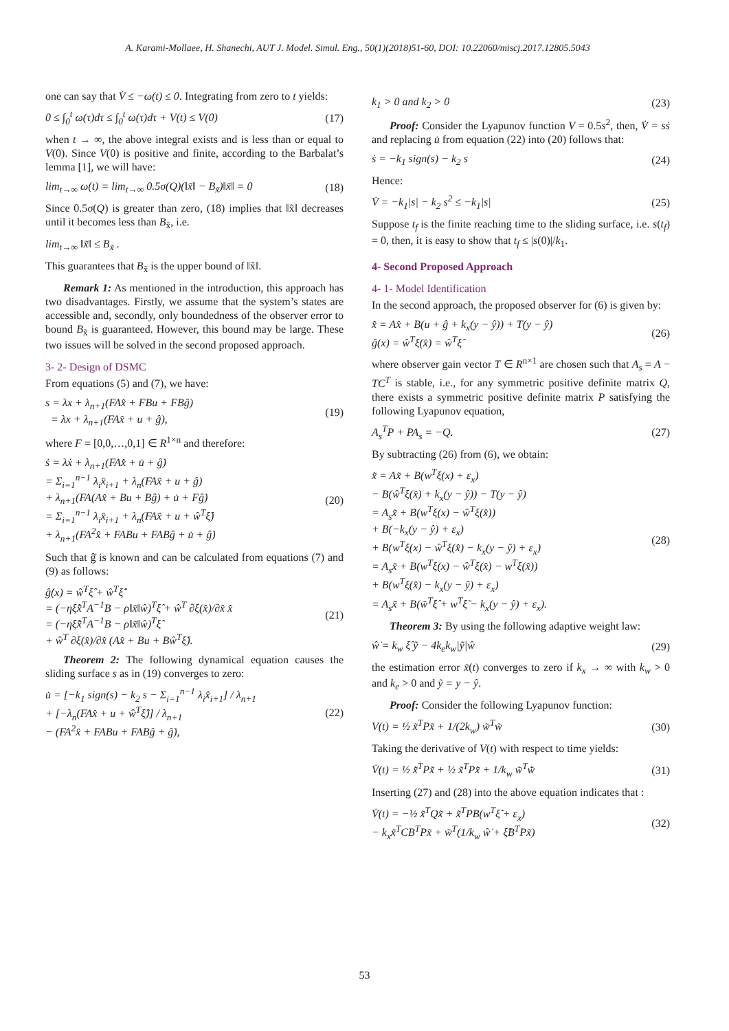A. Karami-Mollaee, H. Shanechi, AUT J. Model. Simul. Eng., 50(1)(2018)51-60, DOI: 10.22060/miscj.2017.12805.5043
one can say that V̇ ≤ −ω(t) ≤ 0. Integrating from zero to t yields:
0 ≤ ∫<sub>0</sub><sup>t</sup> ω(τ)dτ ≤ ∫<sub>0</sub><sup>t</sup> ω(τ)dτ + V(t) ≤ V(0)
(17)
when t → ∞, the above integral exists and is less than or equal to V(0). Since V(0) is positive and finite, according to the Barbalat’s lemma [1], we will have:
lim<sub>t→∞</sub> ω(t) = lim<sub>t→∞</sub> 0.5σ(Q)(‖x̃‖ − B<sub>x̃</sub>)‖x̃‖ = 0
(18)
Since 0.5σ(Q) is greater than zero, (18) implies that ‖x̃‖ decreases until it becomes less than B<sub>x̃</sub>, i.e.
lim<sub>t→∞</sub> ‖x̃‖ ≤ B<sub>x̃</sub> .
This guarantees that B<sub>x̃</sub> is the upper bound of ‖x̃‖.
Remark 1: As mentioned in the introduction, this approach has two disadvantages. Firstly, we assume that the system’s states are accessible and, secondly, only boundedness of the observer error to bound B<sub>x̃</sub> is guaranteed. However, this bound may be large. These two issues will be solved in the second proposed approach.
3- 2- Design of DSMC
From equations (5) and (7), we have:
s = λx + λ<sub>n+1</sub>(FAx̂ + FBu + FBĝ)
= λx + λ<sub>n+1</sub>(FAx̂ + u + ĝ),
(19)
where F = [0,0,…,0,1] ∈ R<sup>1×n</sup> and therefore:
ṡ = λẋ + λ<sub>n+1</sub>(FAx̂̇ + u̇ + ĝ̇)
= Σ<sub>i=1</sub><sup>n−1</sup> λ<sub>i</sub>x̂<sub>i+1</sub> + λ<sub>n</sub>(FAx̂ + u + ĝ)
+ λ<sub>n+1</sub>(FA(Ax̂ + Bu + Bĝ) + u̇ + Fĝ̇)
= Σ<sub>i=1</sub><sup>n−1</sup> λ<sub>i</sub>x̂<sub>i+1</sub> + λ<sub>n</sub>(FAx̂ + u + ŵ<sup>T</sup>ξ̂)
+ λ<sub>n+1</sub>(FA<sup>2</sup>x̂ + FABu + FABĝ + u̇ + ĝ̇)
(20)
Such that ĝ̇ is known and can be calculated from equations (7) and (9) as follows:
ĝ̇(x) = ŵ̇<sup>T</sup>ξ̂ + ŵ<sup>T</sup>ξ̂̇
= (−ηξ̂x̃<sup>T</sup>A<sup>−1</sup>B − ρ‖x̃‖ŵ)<sup>T</sup>ξ̂ + ŵ<sup>T</sup> ∂ξ(x̂)/∂x̂ x̂̇
= (−ηξ̂x̃<sup>T</sup>A<sup>−1</sup>B − ρ‖x̃‖ŵ)<sup>T</sup>ξ̂
+ ŵ<sup>T</sup> ∂ξ(x̂)/∂x̂ (Ax̂ + Bu + Bŵ<sup>T</sup>ξ̂).
(21)
Theorem 2: The following dynamical equation causes the sliding surface s as in (19) converges to zero:
u̇ = [−k<sub>1</sub> sign(s) − k<sub>2</sub> s − Σ<sub>i=1</sub><sup>n−1</sup> λ<sub>i</sub>x̂<sub>i+1</sub>] / λ<sub>n+1</sub>
+ [−λ<sub>n</sub>(FAx̂ + u + ŵ<sup>T</sup>ξ̂)] / λ<sub>n+1</sub>
− (FA<sup>2</sup>x̂ + FABu + FABĝ + ĝ̇),
(22)
k<sub>1</sub> > 0 and k<sub>2</sub> > 0 (23)
Proof: Consider the Lyapunov function V = 0.5s<sup>2</sup>, then, V̇ = sṡ and replacing u̇ from equation (22) into (20) follows that:
ṡ = −k<sub>1</sub> sign(s) − k<sub>2</sub> s (24)
Hence:
V̇ = −k<sub>1</sub>|s| − k<sub>2</sub> s<sup>2</sup> ≤ −k<sub>1</sub>|s| (25)
Suppose t<sub>f</sub> is the finite reaching time to the sliding surface, i.e. s(t<sub>f</sub>) = 0, then, it is easy to show that t<sub>f</sub> ≤ |s(0)|/k<sub>1</sub>.
4- Second Proposed Approach
4- 1- Model Identification
In the second approach, the proposed observer for (6) is given by:
x̂̇ = Ax̂ + B(u + ĝ + k<sub>x</sub>(y − ŷ)) + T(y − ŷ)
ĝ(x) = ŵ<sup>T</sup>ξ(x̂) = ŵ<sup>T</sup>ξ̂
(26)
where observer gain vector T ∈ R<sup>n×1</sup> are chosen such that A<sub>s</sub> = A − TC<sup>T</sup> is stable, i.e., for any symmetric positive definite matrix Q, there exists a symmetric positive definite matrix P satisfying the following Lyapunov equation,
A<sub>s</sub><sup>T</sup>P + PA<sub>s</sub> = −Q. (27)
By subtracting (26) from (6), we obtain:
x̃̇ = Ax̃ + B(w<sup>T</sup>ξ(x) + ε<sub>x</sub>)
− B(ŵ<sup>T</sup>ξ(x̂) + k<sub>x</sub>(y − ŷ)) − T(y − ŷ)
= A<sub>s</sub>x̃ + B(w<sup>T</sup>ξ(x) − ŵ<sup>T</sup>ξ(x̂))
+ B(−k<sub>x</sub>(y − ŷ) + ε<sub>x</sub>)
+ B(w<sup>T</sup>ξ(x) − ŵ<sup>T</sup>ξ(x̂) − k<sub>x</sub>(y − ŷ) + ε<sub>x</sub>)
= A<sub>s</sub>x̃ + B(w<sup>T</sup>ξ(x) − ŵ<sup>T</sup>ξ(x̂) − w<sup>T</sup>ξ(x̂))
+ B(w<sup>T</sup>ξ(x̂) − k<sub>x</sub>(y − ŷ) + ε<sub>x</sub>)
= A<sub>s</sub>x̃ + B(w̃<sup>T</sup>ξ̂ + w<sup>T</sup>ξ̃ − k<sub>x</sub>(y − ŷ) + ε<sub>x</sub>).
(28)
Theorem 3: By using the following adaptive weight law:
ŵ̇ = k<sub>w</sub> ξ̂ ỹ − 4k<sub>e</sub>k<sub>w</sub>|ỹ|ŵ (29)
the estimation error x̃(t) converges to zero if k<sub>x</sub> → ∞ with k<sub>w</sub> > 0 and k<sub>e</sub> > 0 and ỹ = y − ŷ.
Proof: Consider the following Lyapunov function:
V(t) = ½ x̃<sup>T</sup>Px̃ + 1/(2k<sub>w</sub>) w̃<sup>T</sup>w̃
(30)
Taking the derivative of V(t) with respect to time yields:
V̇(t) = ½ x̃̇<sup>T</sup>Px̃ + ½ x̃<sup>T</sup>Px̃̇ + 1/k<sub>w</sub> w̃<sup>T</sup>w̃̇
(31)
Inserting (27) and (28) into the above equation indicates that :
V̇(t) = −½ x̃<sup>T</sup>Qx̃ + x̃<sup>T</sup>PB(w<sup>T</sup>ξ̃ + ε<sub>x</sub>)
− k<sub>x</sub>x̃<sup>T</sup>CB<sup>T</sup>Px̃ + w̃<sup>T</sup>(1/k<sub>w</sub> ŵ̇ + ξ̂B<sup>T</sup>Px̃)
(32)
53